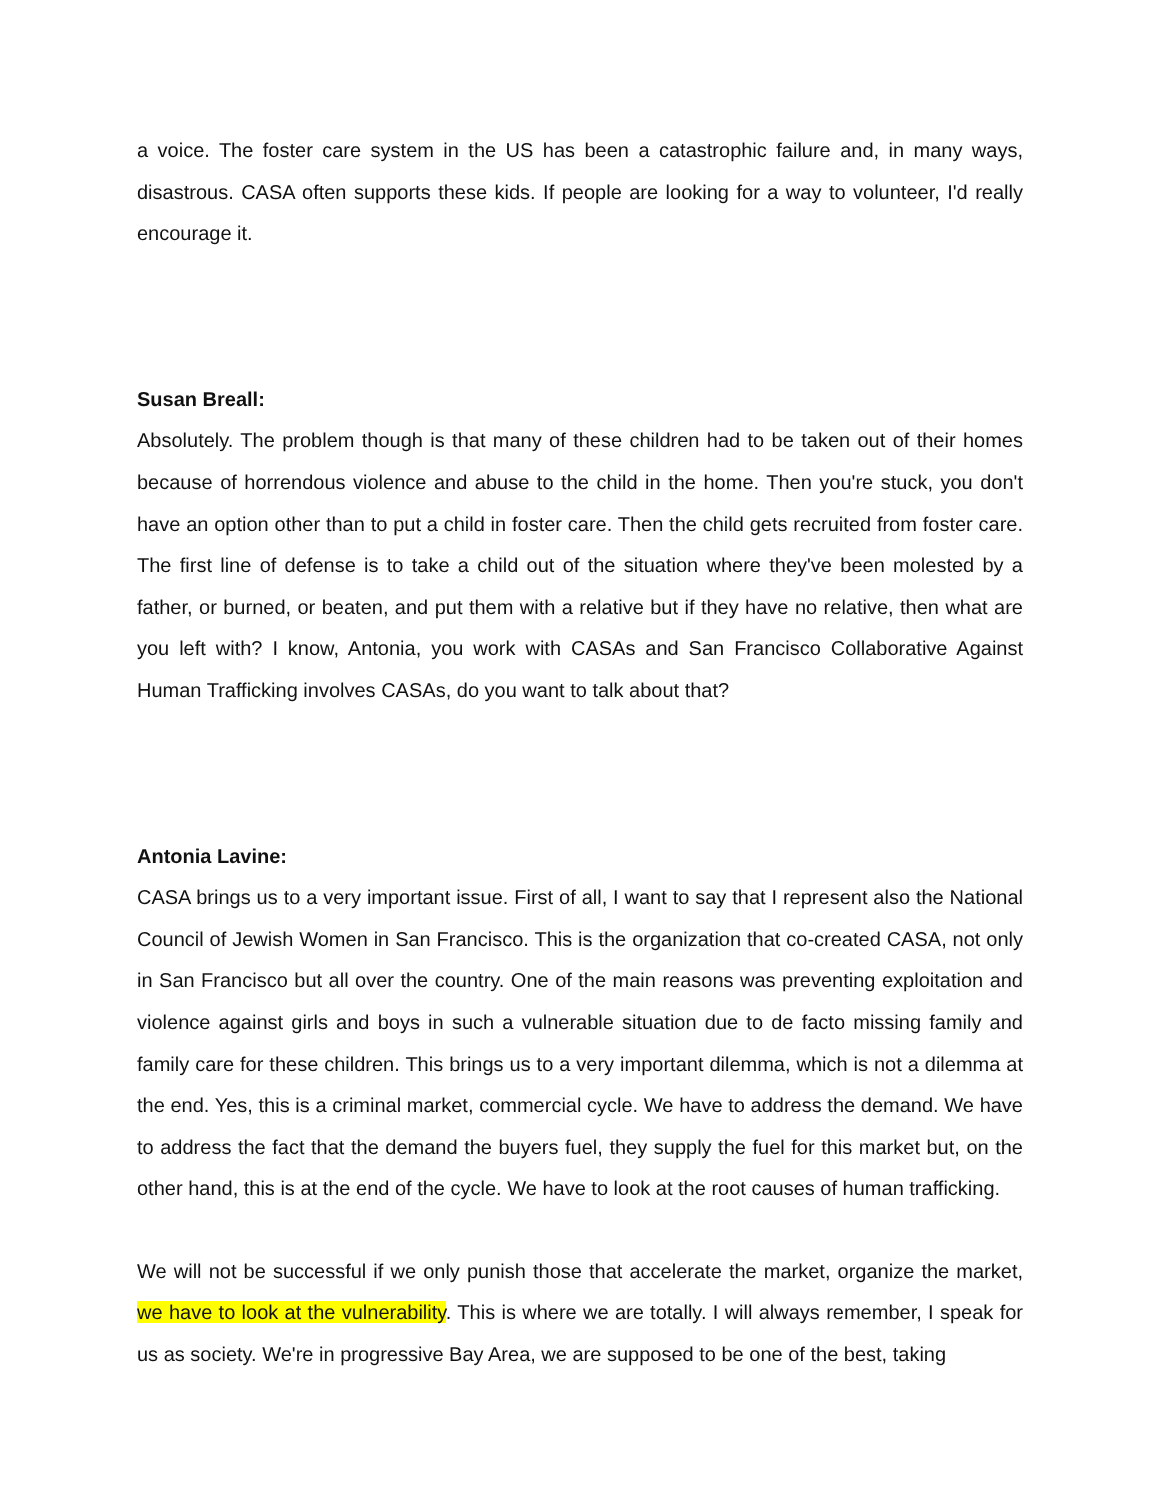a voice. The foster care system in the US has been a catastrophic failure and, in many ways, disastrous. CASA often supports these kids. If people are looking for a way to volunteer, I'd really encourage it.
Susan Breall:
Absolutely. The problem though is that many of these children had to be taken out of their homes because of horrendous violence and abuse to the child in the home. Then you're stuck, you don't have an option other than to put a child in foster care. Then the child gets recruited from foster care. The first line of defense is to take a child out of the situation where they've been molested by a father, or burned, or beaten, and put them with a relative but if they have no relative, then what are you left with? I know, Antonia, you work with CASAs and San Francisco Collaborative Against Human Trafficking involves CASAs, do you want to talk about that?
Antonia Lavine:
CASA brings us to a very important issue. First of all, I want to say that I represent also the National Council of Jewish Women in San Francisco. This is the organization that co-created CASA, not only in San Francisco but all over the country. One of the main reasons was preventing exploitation and violence against girls and boys in such a vulnerable situation due to de facto missing family and family care for these children. This brings us to a very important dilemma, which is not a dilemma at the end. Yes, this is a criminal market, commercial cycle. We have to address the demand. We have to address the fact that the demand the buyers fuel, they supply the fuel for this market but, on the other hand, this is at the end of the cycle. We have to look at the root causes of human trafficking.
We will not be successful if we only punish those that accelerate the market, organize the market, we have to look at the vulnerability. This is where we are totally. I will always remember, I speak for us as society. We're in progressive Bay Area, we are supposed to be one of the best, taking